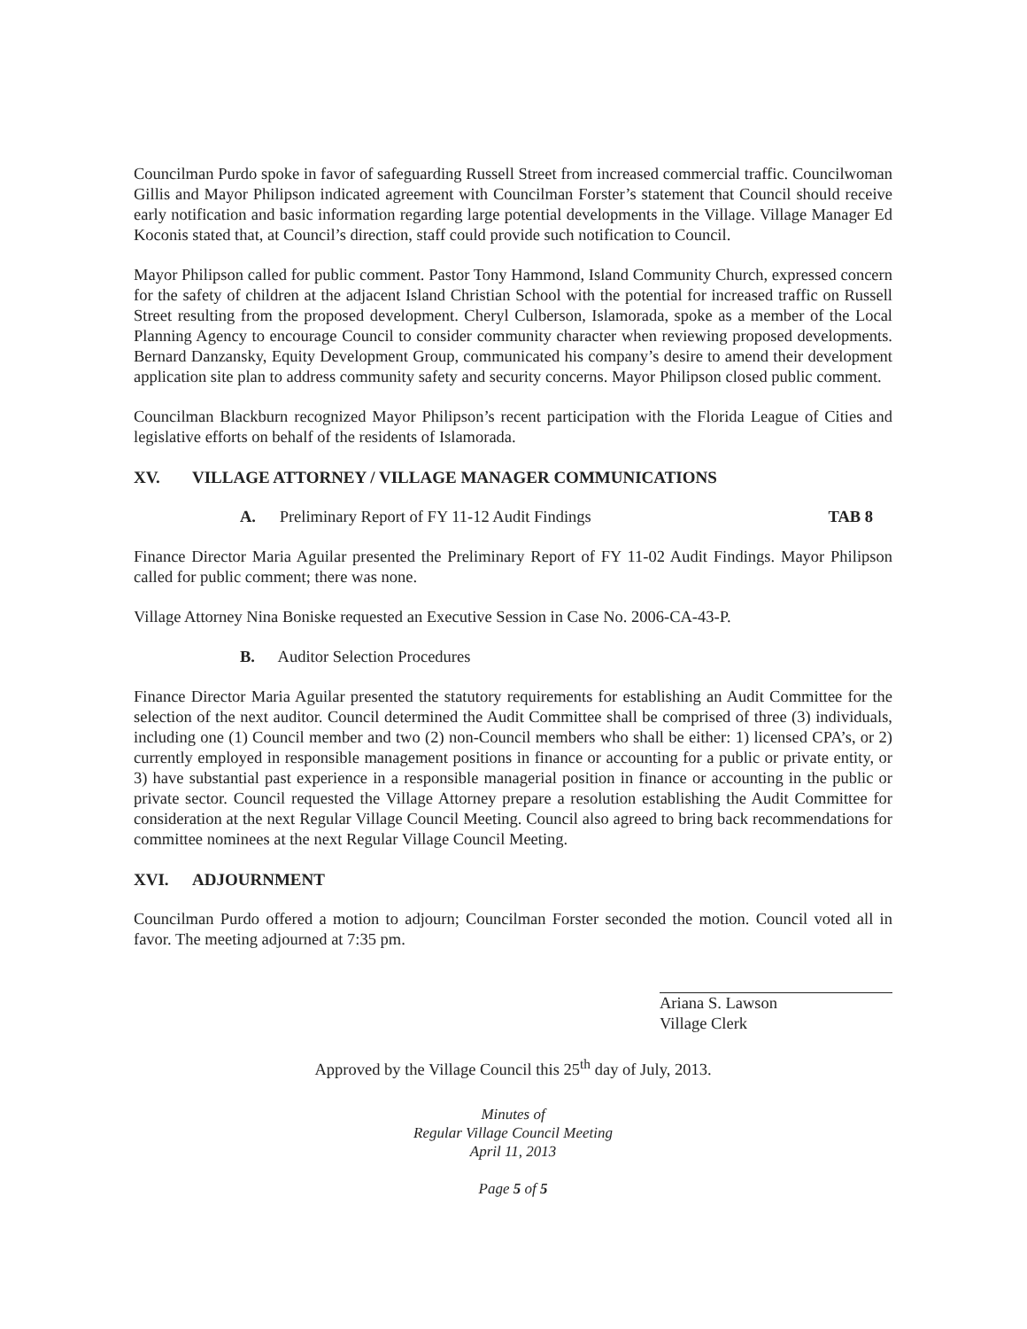Councilman Purdo spoke in favor of safeguarding Russell Street from increased commercial traffic. Councilwoman Gillis and Mayor Philipson indicated agreement with Councilman Forster’s statement that Council should receive early notification and basic information regarding large potential developments in the Village. Village Manager Ed Koconis stated that, at Council’s direction, staff could provide such notification to Council.
Mayor Philipson called for public comment. Pastor Tony Hammond, Island Community Church, expressed concern for the safety of children at the adjacent Island Christian School with the potential for increased traffic on Russell Street resulting from the proposed development. Cheryl Culberson, Islamorada, spoke as a member of the Local Planning Agency to encourage Council to consider community character when reviewing proposed developments. Bernard Danzansky, Equity Development Group, communicated his company’s desire to amend their development application site plan to address community safety and security concerns. Mayor Philipson closed public comment.
Councilman Blackburn recognized Mayor Philipson’s recent participation with the Florida League of Cities and legislative efforts on behalf of the residents of Islamorada.
XV. VILLAGE ATTORNEY / VILLAGE MANAGER COMMUNICATIONS
A. Preliminary Report of FY 11-12 Audit Findings
TAB 8
Finance Director Maria Aguilar presented the Preliminary Report of FY 11-02 Audit Findings. Mayor Philipson called for public comment; there was none.
Village Attorney Nina Boniske requested an Executive Session in Case No. 2006-CA-43-P.
B. Auditor Selection Procedures
Finance Director Maria Aguilar presented the statutory requirements for establishing an Audit Committee for the selection of the next auditor. Council determined the Audit Committee shall be comprised of three (3) individuals, including one (1) Council member and two (2) non-Council members who shall be either: 1) licensed CPA’s, or 2) currently employed in responsible management positions in finance or accounting for a public or private entity, or 3) have substantial past experience in a responsible managerial position in finance or accounting in the public or private sector. Council requested the Village Attorney prepare a resolution establishing the Audit Committee for consideration at the next Regular Village Council Meeting. Council also agreed to bring back recommendations for committee nominees at the next Regular Village Council Meeting.
XVI. ADJOURNMENT
Councilman Purdo offered a motion to adjourn; Councilman Forster seconded the motion. Council voted all in favor. The meeting adjourned at 7:35 pm.
Ariana S. Lawson
Village Clerk
Approved by the Village Council this 25<sup>th</sup> day of July, 2013.
Minutes of
Regular Village Council Meeting
April 11, 2013
Page 5 of 5